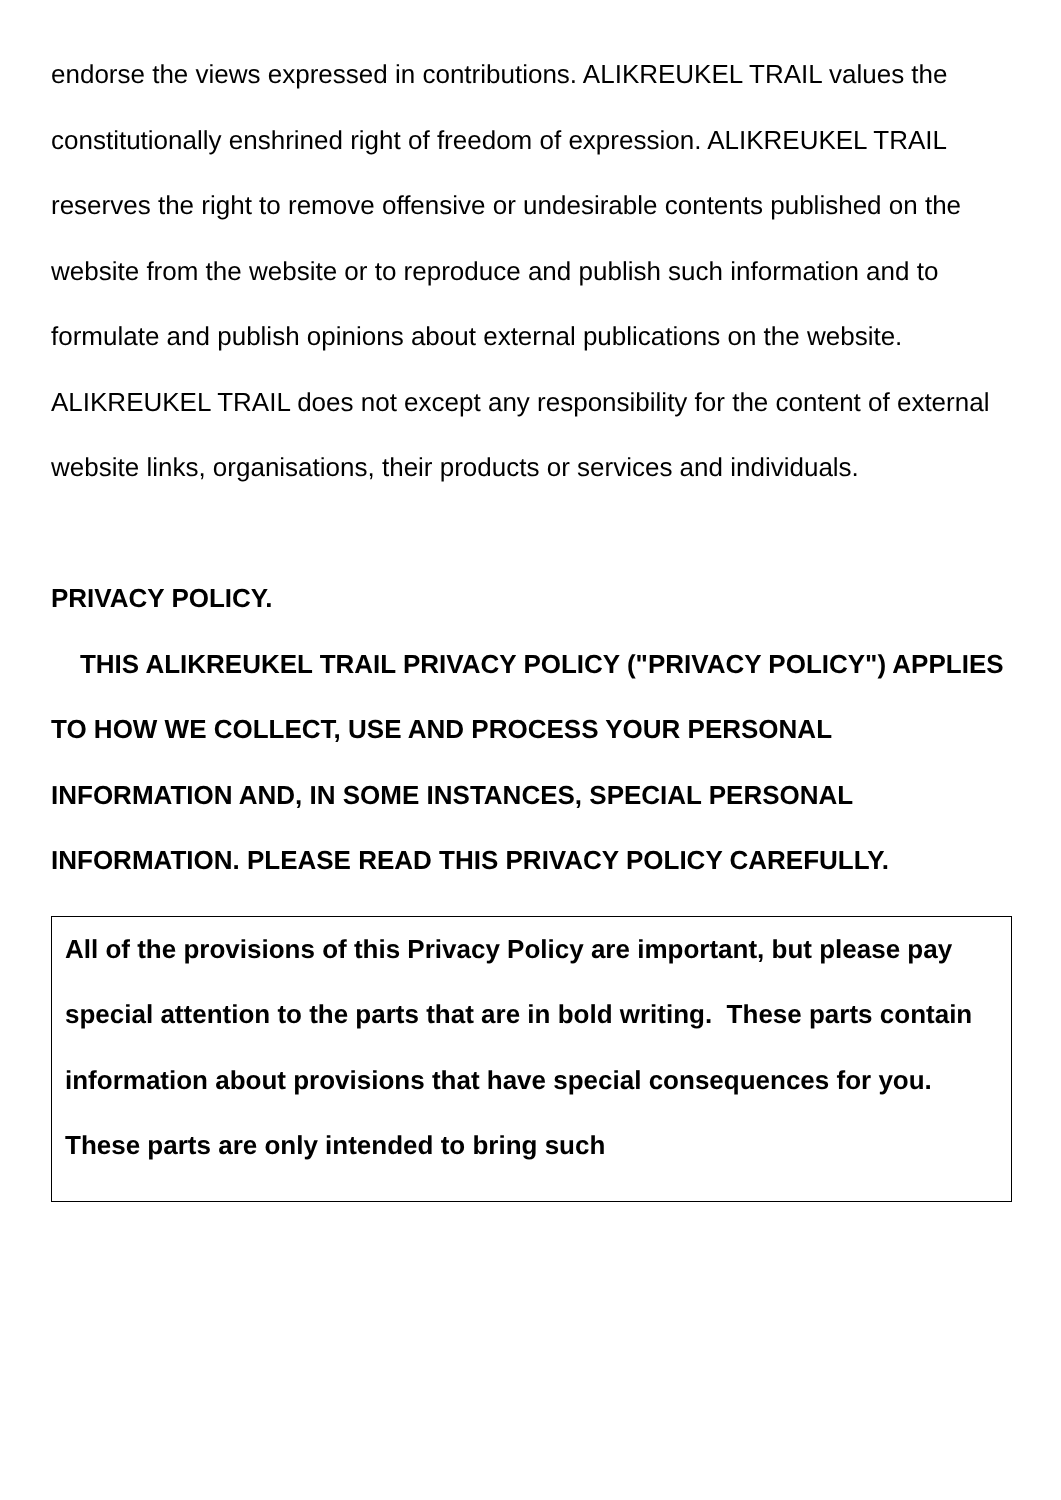endorse the views expressed in contributions. ALIKREUKEL TRAIL values the constitutionally enshrined right of freedom of expression. ALIKREUKEL TRAIL reserves the right to remove offensive or undesirable contents published on the website from the website or to reproduce and publish such information and to formulate and publish opinions about external publications on the website.
ALIKREUKEL TRAIL does not except any responsibility for the content of external website links, organisations, their products or services and individuals.
PRIVACY POLICY.
THIS ALIKREUKEL TRAIL PRIVACY POLICY ("PRIVACY POLICY") APPLIES TO HOW WE COLLECT, USE AND PROCESS YOUR PERSONAL INFORMATION AND, IN SOME INSTANCES, SPECIAL PERSONAL INFORMATION. PLEASE READ THIS PRIVACY POLICY CAREFULLY.
All of the provisions of this Privacy Policy are important, but please pay special attention to the parts that are in bold writing. These parts contain information about provisions that have special consequences for you. These parts are only intended to bring such